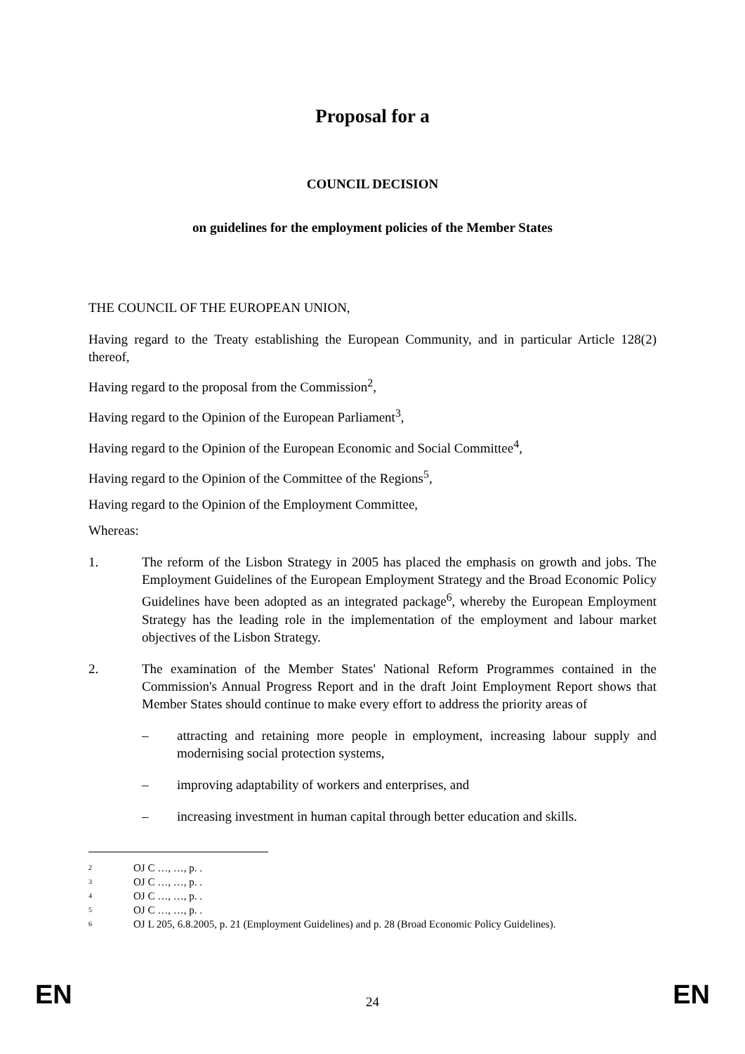Proposal for a
COUNCIL DECISION
on guidelines for the employment policies of the Member States
THE COUNCIL OF THE EUROPEAN UNION,
Having regard to the Treaty establishing the European Community, and in particular Article 128(2) thereof,
Having regard to the proposal from the Commission<sup>2</sup>,
Having regard to the Opinion of the European Parliament<sup>3</sup>,
Having regard to the Opinion of the European Economic and Social Committee<sup>4</sup>,
Having regard to the Opinion of the Committee of the Regions<sup>5</sup>,
Having regard to the Opinion of the Employment Committee,
Whereas:
1. The reform of the Lisbon Strategy in 2005 has placed the emphasis on growth and jobs. The Employment Guidelines of the European Employment Strategy and the Broad Economic Policy Guidelines have been adopted as an integrated package<sup>6</sup>, whereby the European Employment Strategy has the leading role in the implementation of the employment and labour market objectives of the Lisbon Strategy.
2. The examination of the Member States' National Reform Programmes contained in the Commission's Annual Progress Report and in the draft Joint Employment Report shows that Member States should continue to make every effort to address the priority areas of
–
attracting and retaining more people in employment, increasing labour supply and modernising social protection systems,
–
improving adaptability of workers and enterprises, and
–
increasing investment in human capital through better education and skills.
<sup>2</sup> OJ C …, …, p. .
<sup>3</sup> OJ C …, …, p. .
<sup>4</sup> OJ C …, …, p. .
<sup>5</sup> OJ C …, …, p. .
<sup>6</sup> OJ L 205, 6.8.2005, p. 21 (Employment Guidelines) and p. 28 (Broad Economic Policy Guidelines).
EN 24 EN